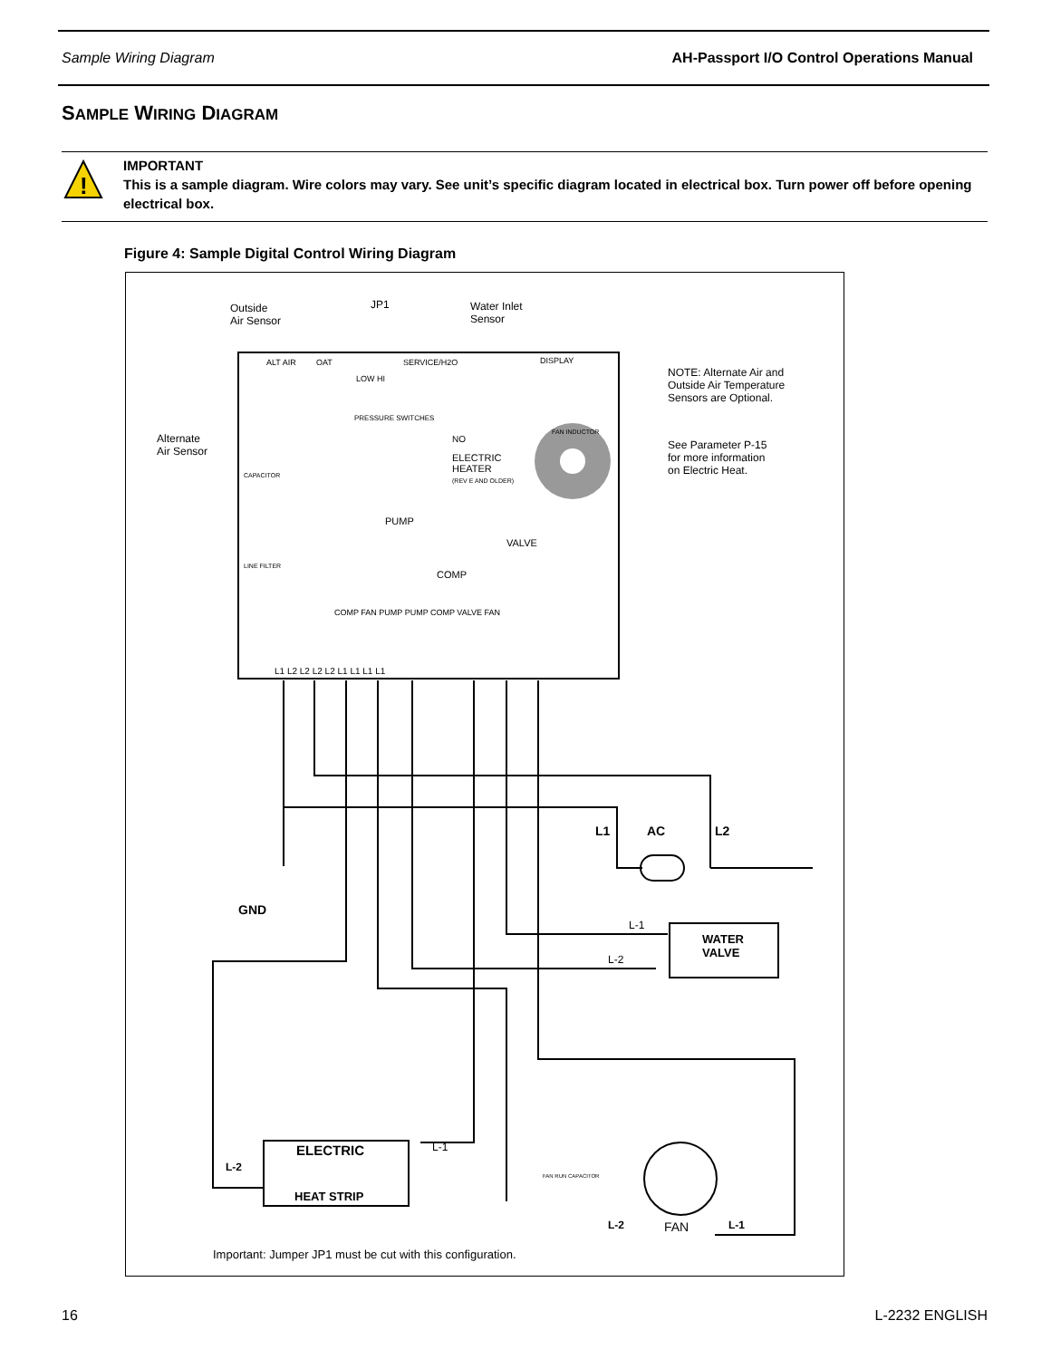Sample Wiring Diagram AH-Passport I/O Control Operations Manual
SAMPLE WIRING DIAGRAM
!
IMPORTANT
This is a sample diagram. Wire colors may vary. See unit’s specific diagram located in electrical box. Turn power off before opening electrical box.
Figure 4: Sample Digital Control Wiring Diagram
Outside
Air Sensor
JP1
Water Inlet
Sensor
Alternate
Air Sensor
ALT AIR OAT SERVICE/H2O DISPLAY
LOW HI
PRESSURE SWITCHES
FAN INDUCTOR
NO
ELECTRIC
HEATER
(REV E AND OLDER)
CAPACITOR
LINE FILTER
PUMP
VALVE
COMP
COMP FAN PUMP PUMP COMP VALVE FAN
L1 L2 L2 L2 L2 L1 L1 L1 L1
NOTE: Alternate Air and
Outside Air Temperature
Sensors are Optional.
See Parameter P-15
for more information
on Electric Heat.
L1 AC L2
GND
L-1
L-2
WATER
VALVE
ELECTRIC
HEAT STRIP
L-1
L-2
FAN RUN CAPACITOR
L-2 FAN L-1
Important: Jumper JP1 must be cut with this configuration.
16 L-2232 ENGLISH